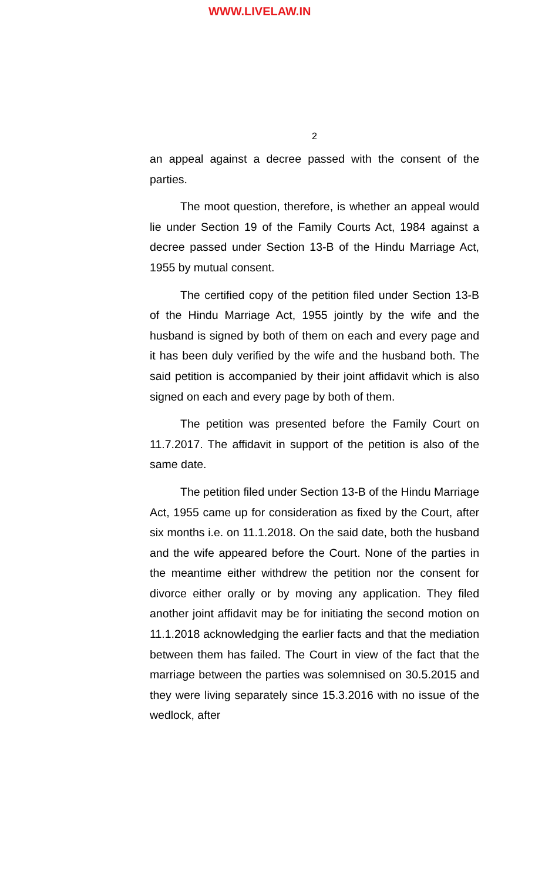WWW.LIVELAW.IN
2
an appeal against a decree passed with the consent of the parties.
The moot question, therefore, is whether an appeal would lie under Section 19 of the Family Courts Act, 1984 against a decree passed under Section 13-B of the Hindu Marriage Act, 1955 by mutual consent.
The certified copy of the petition filed under Section 13-B of the Hindu Marriage Act, 1955 jointly by the wife and the husband is signed by both of them on each and every page and it has been duly verified by the wife and the husband both. The said petition is accompanied by their joint affidavit which is also signed on each and every page by both of them.
The petition was presented before the Family Court on 11.7.2017. The affidavit in support of the petition is also of the same date.
The petition filed under Section 13-B of the Hindu Marriage Act, 1955 came up for consideration as fixed by the Court, after six months i.e. on 11.1.2018. On the said date, both the husband and the wife appeared before the Court. None of the parties in the meantime either withdrew the petition nor the consent for divorce either orally or by moving any application. They filed another joint affidavit may be for initiating the second motion on 11.1.2018 acknowledging the earlier facts and that the mediation between them has failed. The Court in view of the fact that the marriage between the parties was solemnised on 30.5.2015 and they were living separately since 15.3.2016 with no issue of the wedlock, after